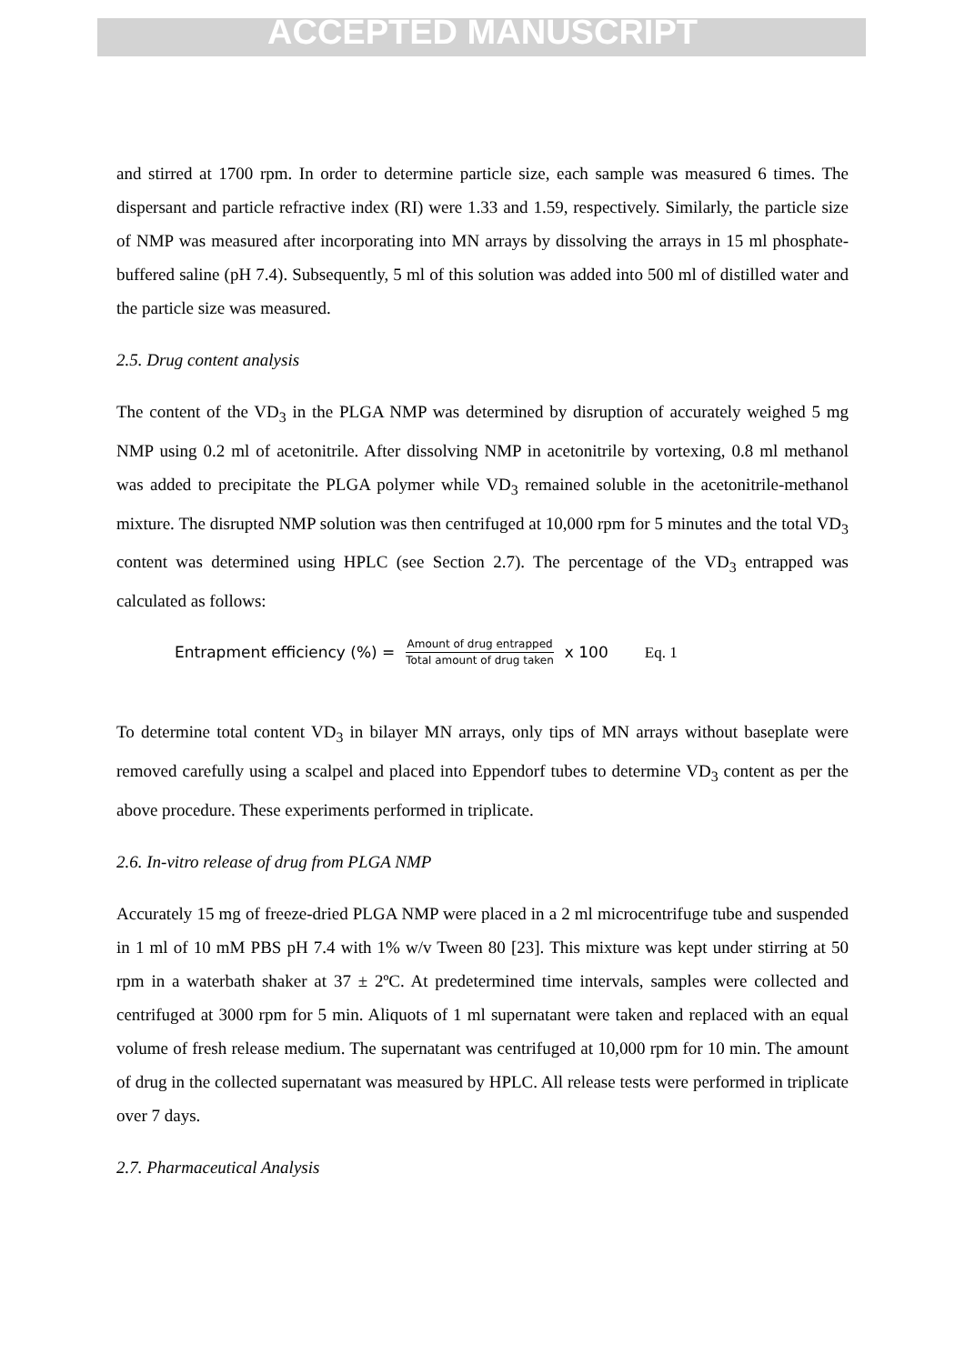ACCEPTED MANUSCRIPT
and stirred at 1700 rpm. In order to determine particle size, each sample was measured 6 times. The dispersant and particle refractive index (RI) were 1.33 and 1.59, respectively. Similarly, the particle size of NMP was measured after incorporating into MN arrays by dissolving the arrays in 15 ml phosphate-buffered saline (pH 7.4). Subsequently, 5 ml of this solution was added into 500 ml of distilled water and the particle size was measured.
2.5. Drug content analysis
The content of the VD<sub>3</sub> in the PLGA NMP was determined by disruption of accurately weighed 5 mg NMP using 0.2 ml of acetonitrile. After dissolving NMP in acetonitrile by vortexing, 0.8 ml methanol was added to precipitate the PLGA polymer while VD<sub>3</sub> remained soluble in the acetonitrile-methanol mixture. The disrupted NMP solution was then centrifuged at 10,000 rpm for 5 minutes and the total VD<sub>3</sub> content was determined using HPLC (see Section 2.7). The percentage of the VD<sub>3</sub> entrapped was calculated as follows:
Entrapment efficiency (%) = Amount of drug entrapped Total amount of drug taken x 100 Eq. 1
To determine total content VD<sub>3</sub> in bilayer MN arrays, only tips of MN arrays without baseplate were removed carefully using a scalpel and placed into Eppendorf tubes to determine VD<sub>3</sub> content as per the above procedure. These experiments performed in triplicate.
2.6. In-vitro release of drug from PLGA NMP
Accurately 15 mg of freeze-dried PLGA NMP were placed in a 2 ml microcentrifuge tube and suspended in 1 ml of 10 mM PBS pH 7.4 with 1% w/v Tween 80 [23]. This mixture was kept under stirring at 50 rpm in a waterbath shaker at 37 ± 2ºC. At predetermined time intervals, samples were collected and centrifuged at 3000 rpm for 5 min. Aliquots of 1 ml supernatant were taken and replaced with an equal volume of fresh release medium. The supernatant was centrifuged at 10,000 rpm for 10 min. The amount of drug in the collected supernatant was measured by HPLC. All release tests were performed in triplicate over 7 days.
2.7. Pharmaceutical Analysis